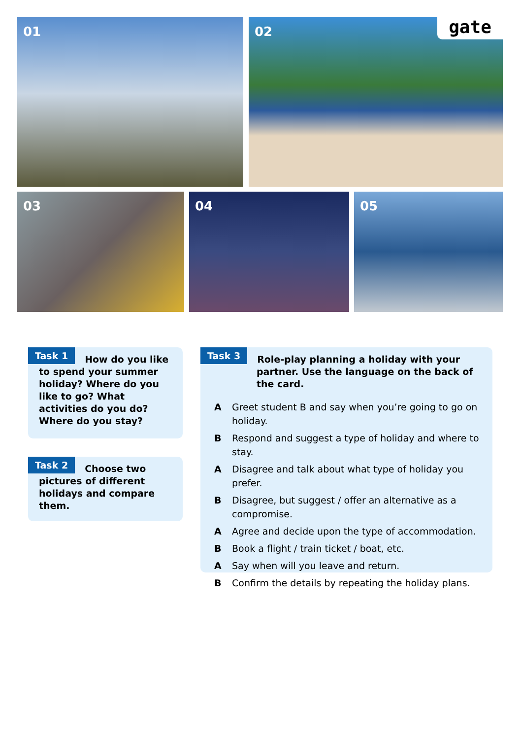01 02 gate
03 04 05
Task 1
How do you like to spend your summer holiday? Where do you like to go? What activities do you do? Where do you stay?
Task 2
Choose two pictures of different holidays and compare them.
Task 3
Role-play planning a holiday with your partner. Use the language on the back of the card.
A Greet student B and say when you’re going to go on holiday.
B Respond and suggest a type of holiday and where to stay.
A Disagree and talk about what type of holiday you prefer.
B Disagree, but suggest / offer an alternative as a compromise.
A Agree and decide upon the type of accommodation.
B Book a flight / train ticket / boat, etc.
A Say when will you leave and return.
B Confirm the details by repeating the holiday plans.